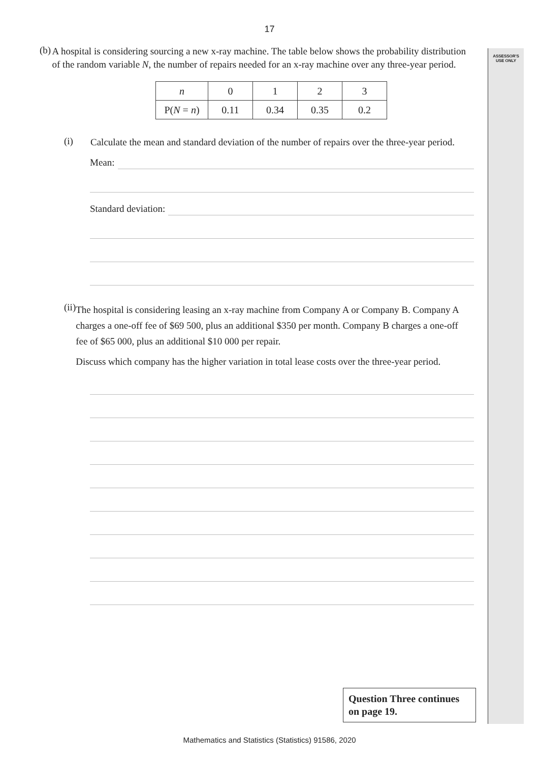ASSESSOR'S USE ONLY
17
(b)
A hospital is considering sourcing a new x-ray machine. The table below shows the probability distribution of the random variable N, the number of repairs needed for an x-ray machine over any three-year period.
| n | 0 | 1 | 2 | 3 |
| P( N = n ) | 0.11 | 0.34 | 0.35 | 0.2 |
(i)
Calculate the mean and standard deviation of the number of repairs over the three-year period.
Mean:
Standard deviation:
(ii)
The hospital is considering leasing an x-ray machine from Company A or Company B. Company A charges a one-off fee of $69 500, plus an additional $350 per month. Company B charges a one-off fee of $65 000, plus an additional $10 000 per repair.
Discuss which company has the higher variation in total lease costs over the three-year period.
Question Three continues on page 19.
Mathematics and Statistics (Statistics) 91586, 2020